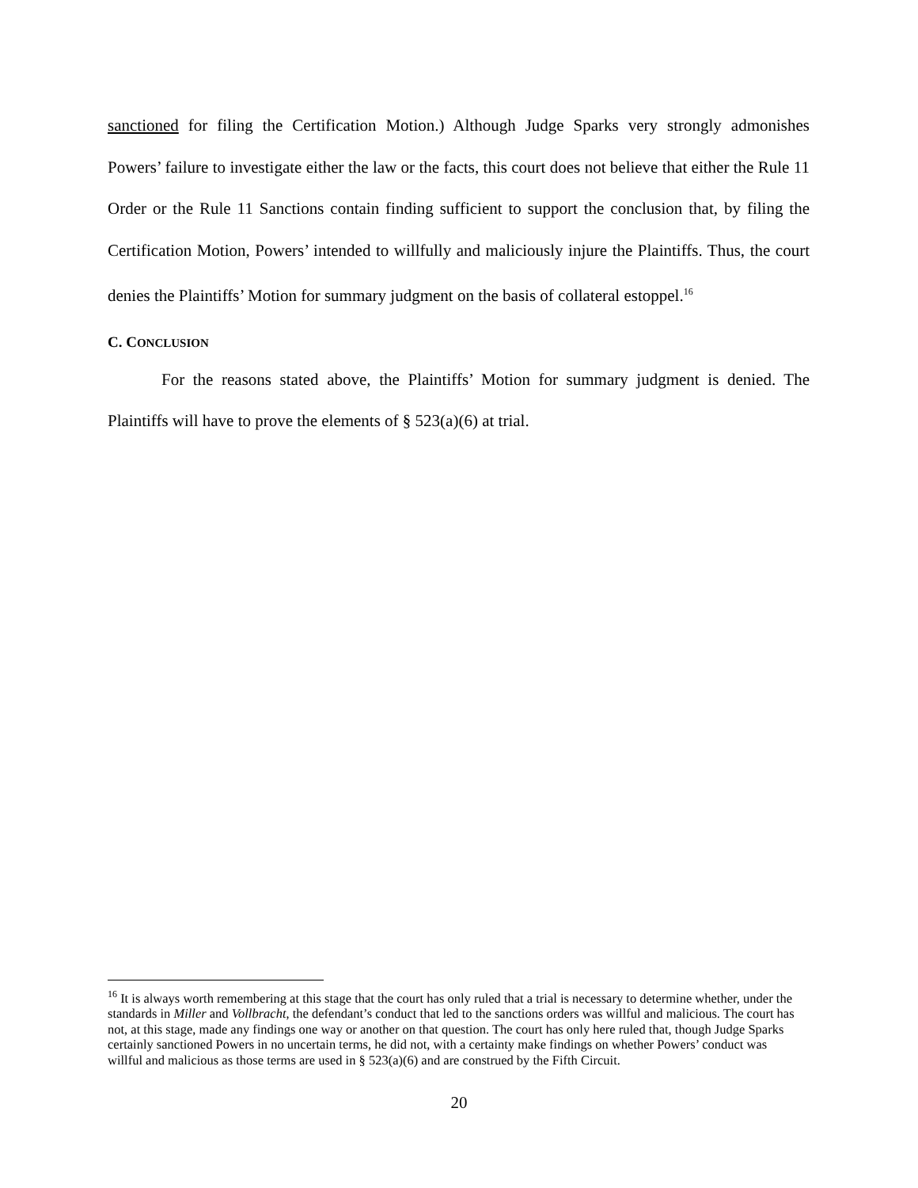sanctioned for filing the Certification Motion.) Although Judge Sparks very strongly admonishes Powers’ failure to investigate either the law or the facts, this court does not believe that either the Rule 11 Order or the Rule 11 Sanctions contain finding sufficient to support the conclusion that, by filing the Certification Motion, Powers’ intended to willfully and maliciously injure the Plaintiffs. Thus, the court denies the Plaintiffs’ Motion for summary judgment on the basis of collateral estoppel.<sup>16</sup>
C. CONCLUSION
For the reasons stated above, the Plaintiffs’ Motion for summary judgment is denied. The Plaintiffs will have to prove the elements of § 523(a)(6) at trial.
<sup>16</sup> It is always worth remembering at this stage that the court has only ruled that a trial is necessary to determine whether, under the standards in Miller and Vollbracht, the defendant’s conduct that led to the sanctions orders was willful and malicious. The court has not, at this stage, made any findings one way or another on that question. The court has only here ruled that, though Judge Sparks certainly sanctioned Powers in no uncertain terms, he did not, with a certainty make findings on whether Powers’ conduct was willful and malicious as those terms are used in § 523(a)(6) and are construed by the Fifth Circuit.
20